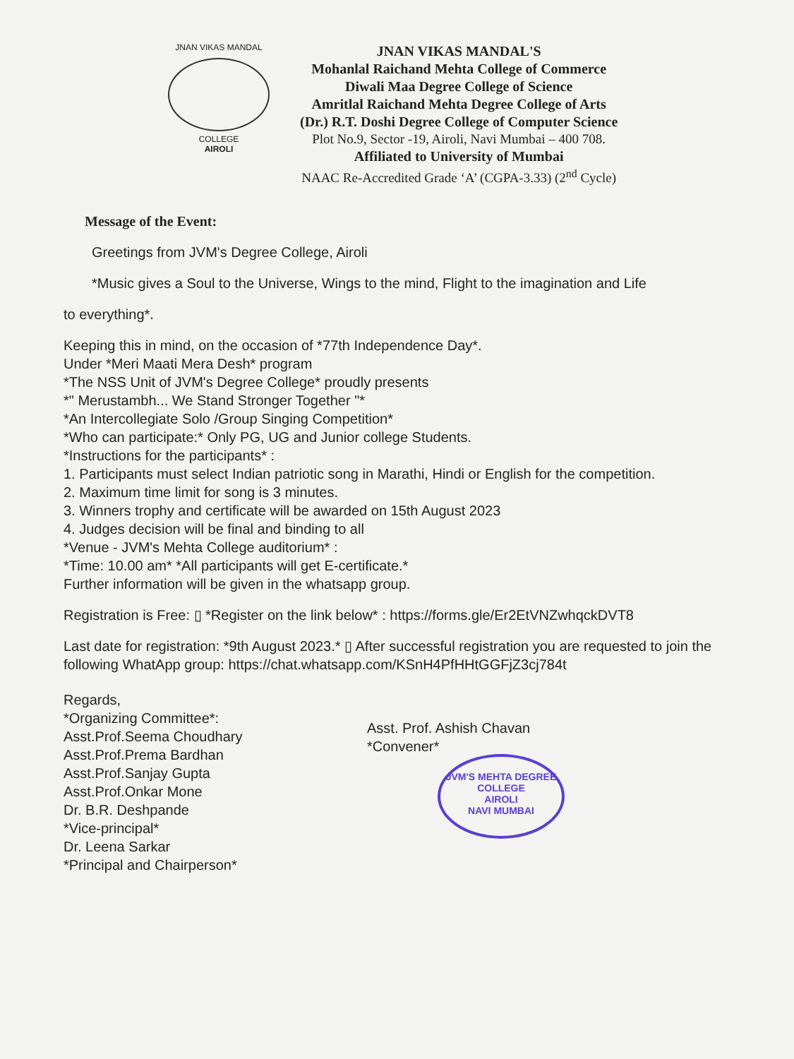JNAN VIKAS MANDAL
COLLEGE
AIROLI
JNAN VIKAS MANDAL'S
Mohanlal Raichand Mehta College of Commerce
Diwali Maa Degree College of Science
Amritlal Raichand Mehta Degree College of Arts
(Dr.) R.T. Doshi Degree College of Computer Science
Plot No.9, Sector -19, Airoli, Navi Mumbai – 400 708.
Affiliated to University of Mumbai
NAAC Re-Accredited Grade ‘A’ (CGPA-3.33) (2<sup>nd</sup> Cycle)
Message of the Event:
Greetings from JVM's Degree College, Airoli
*Music gives a Soul to the Universe, Wings to the mind, Flight to the imagination and Life
to everything*.
Keeping this in mind, on the occasion of *77th Independence Day*.
Under *Meri Maati Mera Desh* program
*The NSS Unit of JVM's Degree College* proudly presents
*" Merustambh... We Stand Stronger Together "*
*An Intercollegiate Solo /Group Singing Competition*
*Who can participate:* Only PG, UG and Junior college Students.
*Instructions for the participants* :
1. Participants must select Indian patriotic song in Marathi, Hindi or English for the competition.
2. Maximum time limit for song is 3 minutes.
3. Winners trophy and certificate will be awarded on 15th August 2023
4. Judges decision will be final and binding to all
*Venue - JVM's Mehta College auditorium* :
*Time: 10.00 am* *All participants will get E-certificate.*
Further information will be given in the whatsapp group.
Registration is Free: ▯ *Register on the link below* : https://forms.gle/Er2EtVNZwhqckDVT8
Last date for registration: *9th August 2023.* ▯ After successful registration you are requested to join the following WhatApp group: https://chat.whatsapp.com/KSnH4PfHHtGGFjZ3cj784t
Regards,
*Organizing Committee*:
Asst.Prof.Seema Choudhary
Asst.Prof.Prema Bardhan
Asst.Prof.Sanjay Gupta
Asst.Prof.Onkar Mone
Dr. B.R. Deshpande
*Vice-principal*
Dr. Leena Sarkar
*Principal and Chairperson*
Asst. Prof. Ashish Chavan
*Convener*
JVM'S MEHTA DEGREE COLLEGE
AIROLI
NAVI MUMBAI